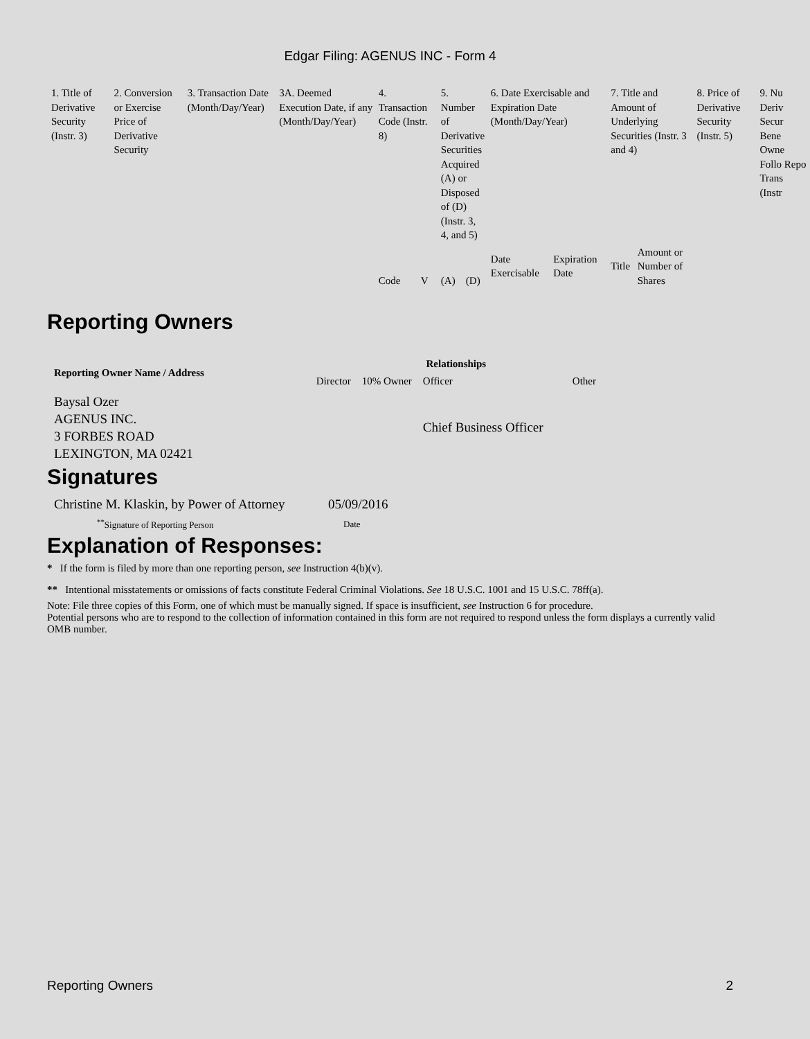Edgar Filing: AGENUS INC - Form 4
| 1. Title of Derivative Security (Instr. 3) | 2. Conversion or Exercise Price of Derivative Security | 3. Transaction Date (Month/Day/Year) | 3A. Deemed Execution Date, if any (Month/Day/Year) | 4. Transaction Code (Instr. 8) | | 5. Number of Derivative Securities Acquired (A) or Disposed of (D) (Instr. 3, 4, and 5) | | 6. Date Exercisable and Expiration Date (Month/Day/Year) | | 7. Title and Amount of Underlying Securities (Instr. 3 and 4) | | 8. Price of Derivative Security (Instr. 5) | 9. Nu Deriv Secur Bene Owne Follo Repo Trans (Instr |
| | | | | Code | V | (A) | (D) | Date Exercisable | Expiration Date | Title | Amount or Number of Shares | | |
Reporting Owners
| Reporting Owner Name / Address | Relationships | | | |
| --- | --- | --- | --- | --- |
| | Director | 10% Owner | Officer | Other |
| Baysal Ozer AGENUS INC. 3 FORBES ROAD LEXINGTON, MA 02421 | | | Chief Business Officer | |
Signatures
| Christine M. Klaskin, by Power of Attorney | 05/09/2016 |
| <sup>**</sup> Signature of Reporting Person | Date |
Explanation of Responses:
* If the form is filed by more than one reporting person, see Instruction 4(b)(v).
** Intentional misstatements or omissions of facts constitute Federal Criminal Violations. See 18 U.S.C. 1001 and 15 U.S.C. 78ff(a).
Note: File three copies of this Form, one of which must be manually signed. If space is insufficient, see Instruction 6 for procedure.
Potential persons who are to respond to the collection of information contained in this form are not required to respond unless the form displays a currently valid OMB number.
Reporting Owners 2